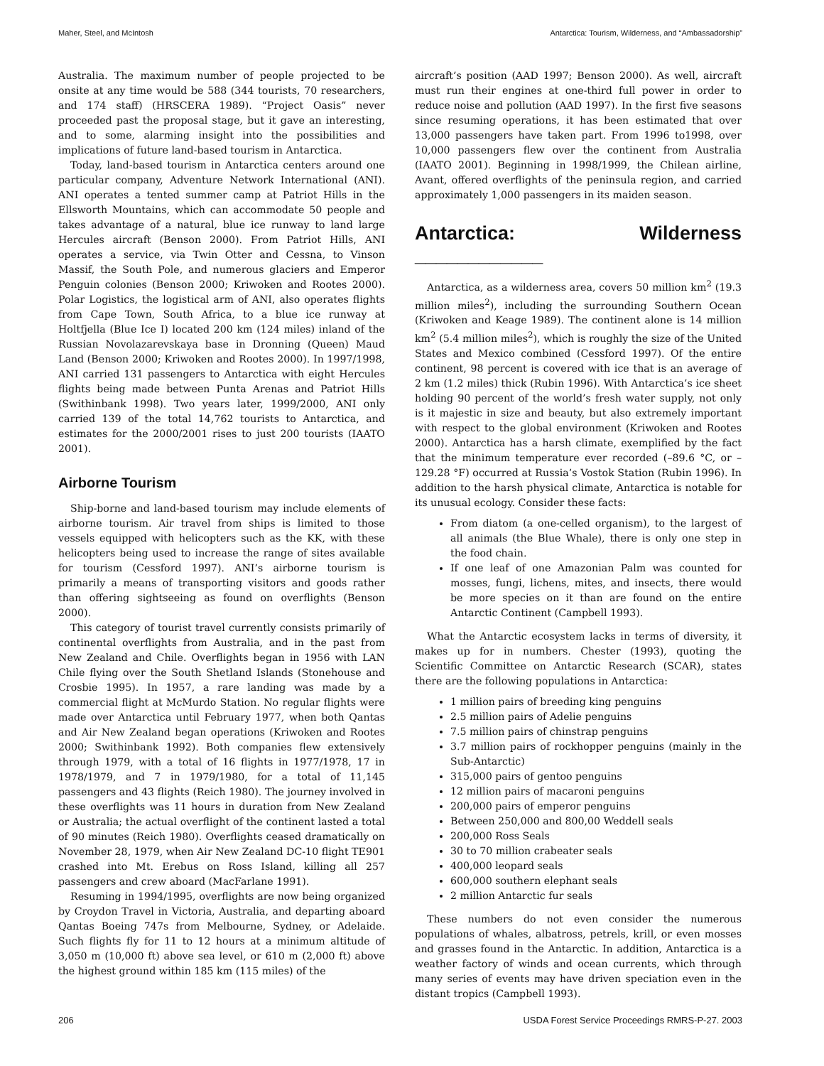Maher, Steel, and McIntosh Antarctica: Tourism, Wilderness, and “Ambassadorship”
Australia. The maximum number of people projected to be onsite at any time would be 588 (344 tourists, 70 researchers, and 174 staff) (HRSCERA 1989). “Project Oasis” never proceeded past the proposal stage, but it gave an interesting, and to some, alarming insight into the possibilities and implications of future land-based tourism in Antarctica.
Today, land-based tourism in Antarctica centers around one particular company, Adventure Network International (ANI). ANI operates a tented summer camp at Patriot Hills in the Ellsworth Mountains, which can accommodate 50 people and takes advantage of a natural, blue ice runway to land large Hercules aircraft (Benson 2000). From Patriot Hills, ANI operates a service, via Twin Otter and Cessna, to Vinson Massif, the South Pole, and numerous glaciers and Emperor Penguin colonies (Benson 2000; Kriwoken and Rootes 2000). Polar Logistics, the logistical arm of ANI, also operates flights from Cape Town, South Africa, to a blue ice runway at Holtfjella (Blue Ice I) located 200 km (124 miles) inland of the Russian Novolazarevskaya base in Dronning (Queen) Maud Land (Benson 2000; Kriwoken and Rootes 2000). In 1997/1998, ANI carried 131 passengers to Antarctica with eight Hercules flights being made between Punta Arenas and Patriot Hills (Swithinbank 1998). Two years later, 1999/2000, ANI only carried 139 of the total 14,762 tourists to Antarctica, and estimates for the 2000/2001 rises to just 200 tourists (IAATO 2001).
Airborne Tourism
Ship-borne and land-based tourism may include elements of airborne tourism. Air travel from ships is limited to those vessels equipped with helicopters such as the KK, with these helicopters being used to increase the range of sites available for tourism (Cessford 1997). ANI’s airborne tourism is primarily a means of transporting visitors and goods rather than offering sightseeing as found on overflights (Benson 2000).
This category of tourist travel currently consists primarily of continental overflights from Australia, and in the past from New Zealand and Chile. Overflights began in 1956 with LAN Chile flying over the South Shetland Islands (Stonehouse and Crosbie 1995). In 1957, a rare landing was made by a commercial flight at McMurdo Station. No regular flights were made over Antarctica until February 1977, when both Qantas and Air New Zealand began operations (Kriwoken and Rootes 2000; Swithinbank 1992). Both companies flew extensively through 1979, with a total of 16 flights in 1977/1978, 17 in 1978/1979, and 7 in 1979/1980, for a total of 11,145 passengers and 43 flights (Reich 1980). The journey involved in these overflights was 11 hours in duration from New Zealand or Australia; the actual overflight of the continent lasted a total of 90 minutes (Reich 1980). Overflights ceased dramatically on November 28, 1979, when Air New Zealand DC-10 flight TE901 crashed into Mt. Erebus on Ross Island, killing all 257 passengers and crew aboard (MacFarlane 1991).
Resuming in 1994/1995, overflights are now being organized by Croydon Travel in Victoria, Australia, and departing aboard Qantas Boeing 747s from Melbourne, Sydney, or Adelaide. Such flights fly for 11 to 12 hours at a minimum altitude of 3,050 m (10,000 ft) above sea level, or 610 m (2,000 ft) above the highest ground within 185 km (115 miles) of the
aircraft’s position (AAD 1997; Benson 2000). As well, aircraft must run their engines at one-third full power in order to reduce noise and pollution (AAD 1997). In the first five seasons since resuming operations, it has been estimated that over 13,000 passengers have taken part. From 1996 to1998, over 10,000 passengers flew over the continent from Australia (IAATO 2001). Beginning in 1998/1999, the Chilean airline, Avant, offered overflights of the peninsula region, and carried approximately 1,000 passengers in its maiden season.
Antarctica: Wilderness ____________
Antarctica, as a wilderness area, covers 50 million km<sup>2</sup> (19.3 million miles<sup>2</sup>), including the surrounding Southern Ocean (Kriwoken and Keage 1989). The continent alone is 14 million km<sup>2</sup> (5.4 million miles<sup>2</sup>), which is roughly the size of the United States and Mexico combined (Cessford 1997). Of the entire continent, 98 percent is covered with ice that is an average of 2 km (1.2 miles) thick (Rubin 1996). With Antarctica’s ice sheet holding 90 percent of the world’s fresh water supply, not only is it majestic in size and beauty, but also extremely important with respect to the global environment (Kriwoken and Rootes 2000). Antarctica has a harsh climate, exemplified by the fact that the minimum temperature ever recorded (–89.6 °C, or –129.28 °F) occurred at Russia’s Vostok Station (Rubin 1996). In addition to the harsh physical climate, Antarctica is notable for its unusual ecology. Consider these facts:
From diatom (a one-celled organism), to the largest of all animals (the Blue Whale), there is only one step in the food chain.
If one leaf of one Amazonian Palm was counted for mosses, fungi, lichens, mites, and insects, there would be more species on it than are found on the entire Antarctic Continent (Campbell 1993).
What the Antarctic ecosystem lacks in terms of diversity, it makes up for in numbers. Chester (1993), quoting the Scientific Committee on Antarctic Research (SCAR), states there are the following populations in Antarctica:
1 million pairs of breeding king penguins
2.5 million pairs of Adelie penguins
7.5 million pairs of chinstrap penguins
3.7 million pairs of rockhopper penguins (mainly in the Sub-Antarctic)
315,000 pairs of gentoo penguins
12 million pairs of macaroni penguins
200,000 pairs of emperor penguins
Between 250,000 and 800,00 Weddell seals
200,000 Ross Seals
30 to 70 million crabeater seals
400,000 leopard seals
600,000 southern elephant seals
2 million Antarctic fur seals
These numbers do not even consider the numerous populations of whales, albatross, petrels, krill, or even mosses and grasses found in the Antarctic. In addition, Antarctica is a weather factory of winds and ocean currents, which through many series of events may have driven speciation even in the distant tropics (Campbell 1993).
206 USDA Forest Service Proceedings RMRS-P-27. 2003